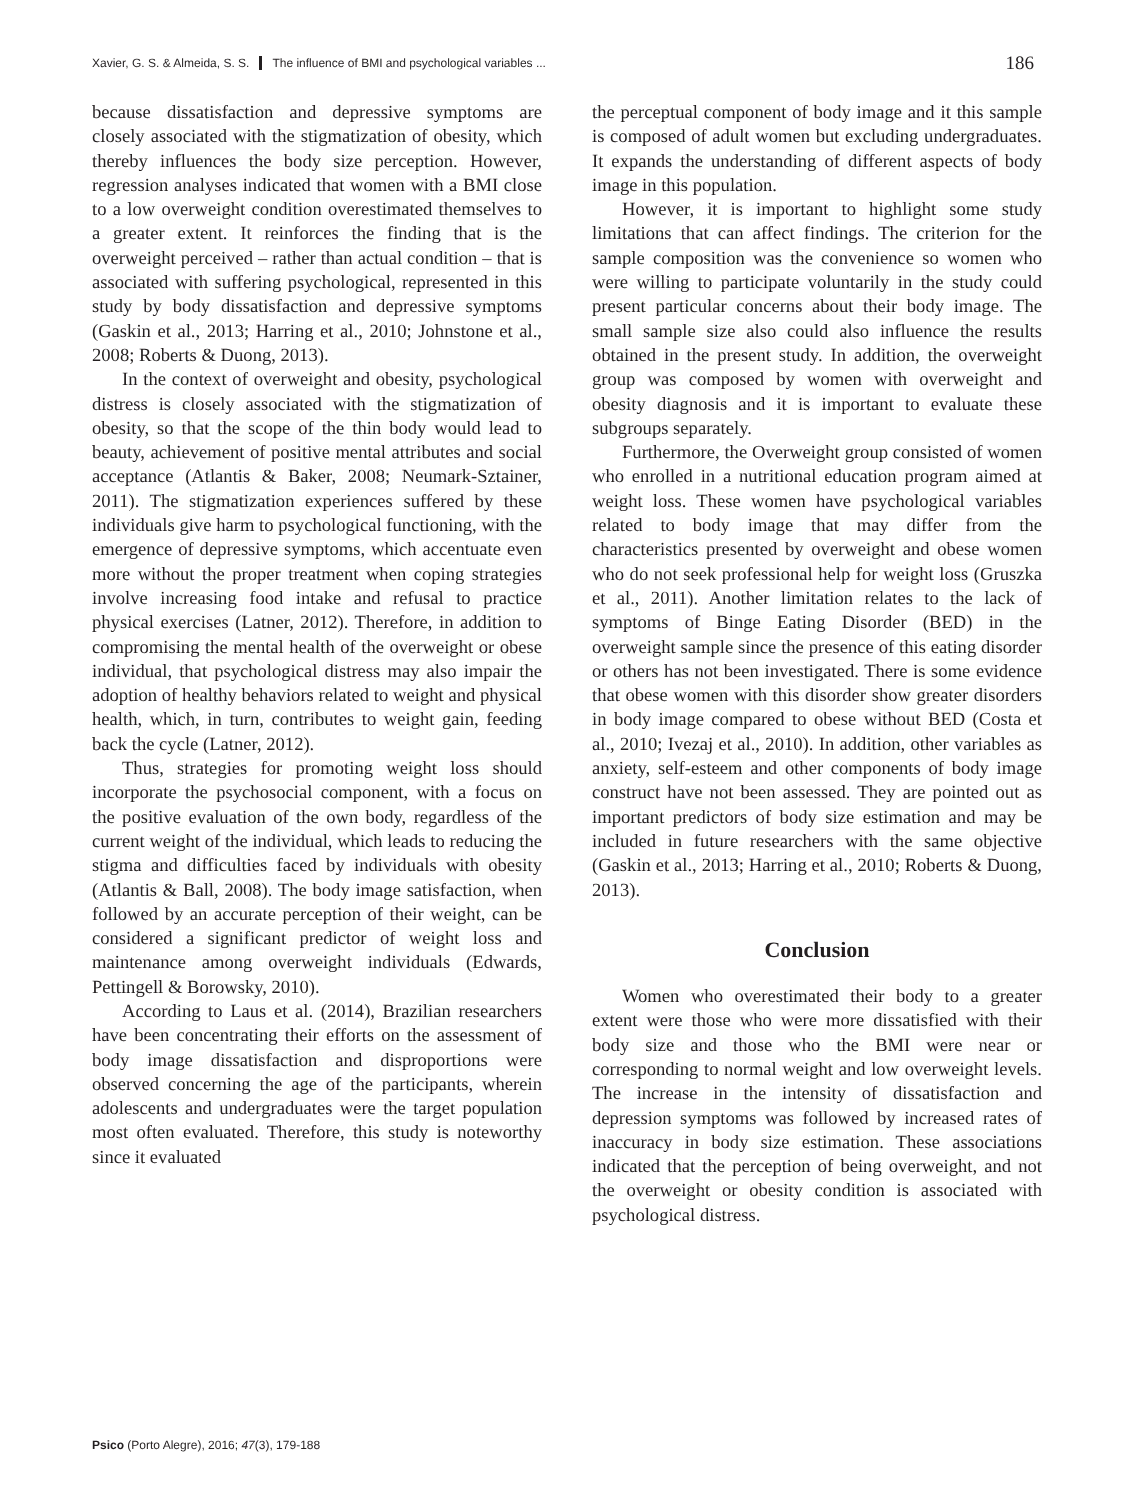Xavier, G. S. & Almeida, S. S. The influence of BMI and psychological variables ... 186
because dissatisfaction and depressive symptoms are closely associated with the stigmatization of obesity, which thereby influences the body size perception. However, regression analyses indicated that women with a BMI close to a low overweight condition overestimated themselves to a greater extent. It reinforces the finding that is the overweight perceived – rather than actual condition – that is associated with suffering psychological, represented in this study by body dissatisfaction and depressive symptoms (Gaskin et al., 2013; Harring et al., 2010; Johnstone et al., 2008; Roberts & Duong, 2013).
In the context of overweight and obesity, psychological distress is closely associated with the stigmatization of obesity, so that the scope of the thin body would lead to beauty, achievement of positive mental attributes and social acceptance (Atlantis & Baker, 2008; Neumark-Sztainer, 2011). The stigmatization experiences suffered by these individuals give harm to psychological functioning, with the emergence of depressive symptoms, which accentuate even more without the proper treatment when coping strategies involve increasing food intake and refusal to practice physical exercises (Latner, 2012). Therefore, in addition to compromising the mental health of the overweight or obese individual, that psychological distress may also impair the adoption of healthy behaviors related to weight and physical health, which, in turn, contributes to weight gain, feeding back the cycle (Latner, 2012).
Thus, strategies for promoting weight loss should incorporate the psychosocial component, with a focus on the positive evaluation of the own body, regardless of the current weight of the individual, which leads to reducing the stigma and difficulties faced by individuals with obesity (Atlantis & Ball, 2008). The body image satisfaction, when followed by an accurate perception of their weight, can be considered a significant predictor of weight loss and maintenance among overweight individuals (Edwards, Pettingell & Borowsky, 2010).
According to Laus et al. (2014), Brazilian researchers have been concentrating their efforts on the assessment of body image dissatisfaction and disproportions were observed concerning the age of the participants, wherein adolescents and undergraduates were the target population most often evaluated. Therefore, this study is noteworthy since it evaluated
the perceptual component of body image and it this sample is composed of adult women but excluding undergraduates. It expands the understanding of different aspects of body image in this population.
However, it is important to highlight some study limitations that can affect findings. The criterion for the sample composition was the convenience so women who were willing to participate voluntarily in the study could present particular concerns about their body image. The small sample size also could also influence the results obtained in the present study. In addition, the overweight group was composed by women with overweight and obesity diagnosis and it is important to evaluate these subgroups separately.
Furthermore, the Overweight group consisted of women who enrolled in a nutritional education program aimed at weight loss. These women have psychological variables related to body image that may differ from the characteristics presented by overweight and obese women who do not seek professional help for weight loss (Gruszka et al., 2011). Another limitation relates to the lack of symptoms of Binge Eating Disorder (BED) in the overweight sample since the presence of this eating disorder or others has not been investigated. There is some evidence that obese women with this disorder show greater disorders in body image compared to obese without BED (Costa et al., 2010; Ivezaj et al., 2010). In addition, other variables as anxiety, self-esteem and other components of body image construct have not been assessed. They are pointed out as important predictors of body size estimation and may be included in future researchers with the same objective (Gaskin et al., 2013; Harring et al., 2010; Roberts & Duong, 2013).
Conclusion
Women who overestimated their body to a greater extent were those who were more dissatisfied with their body size and those who the BMI were near or corresponding to normal weight and low overweight levels. The increase in the intensity of dissatisfaction and depression symptoms was followed by increased rates of inaccuracy in body size estimation. These associations indicated that the perception of being overweight, and not the overweight or obesity condition is associated with psychological distress.
Psico (Porto Alegre), 2016; 47(3), 179-188